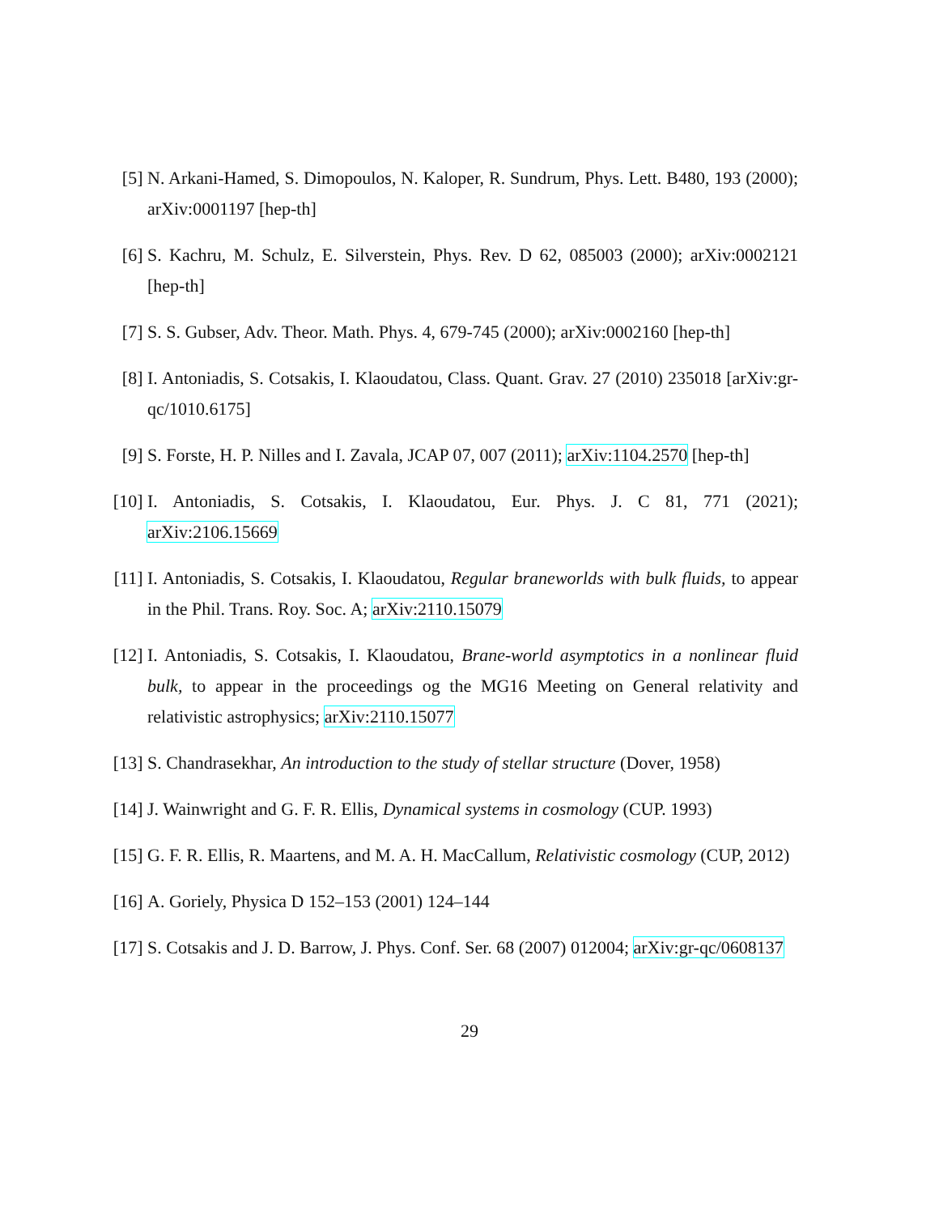[5] N. Arkani-Hamed, S. Dimopoulos, N. Kaloper, R. Sundrum, Phys. Lett. B480, 193 (2000); arXiv:0001197 [hep-th]
[6] S. Kachru, M. Schulz, E. Silverstein, Phys. Rev. D 62, 085003 (2000); arXiv:0002121 [hep-th]
[7] S. S. Gubser, Adv. Theor. Math. Phys. 4, 679-745 (2000); arXiv:0002160 [hep-th]
[8] I. Antoniadis, S. Cotsakis, I. Klaoudatou, Class. Quant. Grav. 27 (2010) 235018 [arXiv:gr-qc/1010.6175]
[9] S. Forste, H. P. Nilles and I. Zavala, JCAP 07, 007 (2011); arXiv:1104.2570 [hep-th]
[10] I. Antoniadis, S. Cotsakis, I. Klaoudatou, Eur. Phys. J. C 81, 771 (2021); arXiv:2106.15669
[11] I. Antoniadis, S. Cotsakis, I. Klaoudatou, Regular braneworlds with bulk fluids, to appear in the Phil. Trans. Roy. Soc. A; arXiv:2110.15079
[12] I. Antoniadis, S. Cotsakis, I. Klaoudatou, Brane-world asymptotics in a nonlinear fluid bulk, to appear in the proceedings og the MG16 Meeting on General relativity and relativistic astrophysics; arXiv:2110.15077
[13] S. Chandrasekhar, An introduction to the study of stellar structure (Dover, 1958)
[14] J. Wainwright and G. F. R. Ellis, Dynamical systems in cosmology (CUP. 1993)
[15] G. F. R. Ellis, R. Maartens, and M. A. H. MacCallum, Relativistic cosmology (CUP, 2012)
[16] A. Goriely, Physica D 152–153 (2001) 124–144
[17] S. Cotsakis and J. D. Barrow, J. Phys. Conf. Ser. 68 (2007) 012004; arXiv:gr-qc/0608137
29